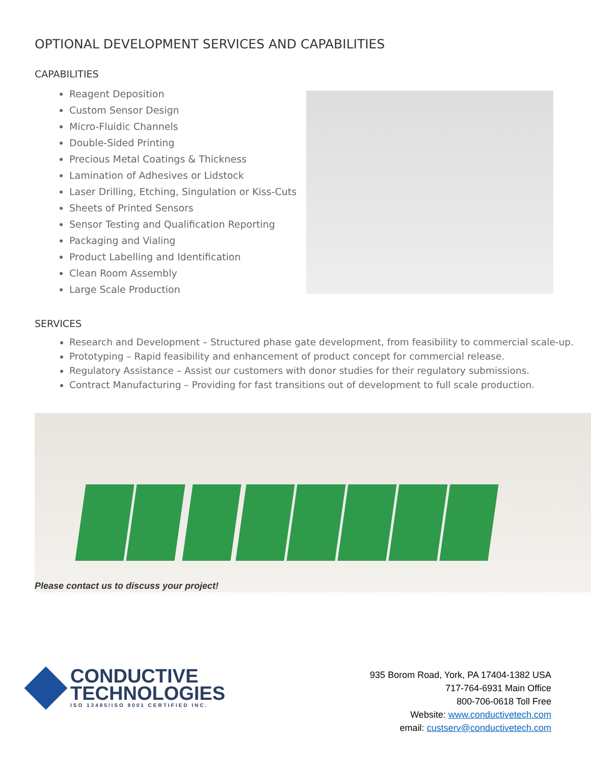OPTIONAL DEVELOPMENT SERVICES AND CAPABILITIES
CAPABILITIES
Reagent Deposition
Custom Sensor Design
Micro-Fluidic Channels
Double-Sided Printing
Precious Metal Coatings & Thickness
Lamination of Adhesives or Lidstock
Laser Drilling, Etching, Singulation or Kiss-Cuts
Sheets of Printed Sensors
Sensor Testing and Qualification Reporting
Packaging and Vialing
Product Labelling and Identification
Clean Room Assembly
Large Scale Production
SERVICES
Research and Development – Structured phase gate development, from feasibility to commercial scale-up.
Prototyping – Rapid feasibility and enhancement of product concept for commercial release.
Regulatory Assistance – Assist our customers with donor studies for their regulatory submissions.
Contract Manufacturing – Providing for fast transitions out of development to full scale production.
Please contact us to discuss your project!
CONDUCTIVE
TECHNOLOGIES
ISO 13485/ISO 9001 CERTIFIED INC.
935 Borom Road, York, PA 17404-1382 USA
717-764-6931 Main Office
800-706-0618 Toll Free
Website: www.conductivetech.com
email: custserv@conductivetech.com